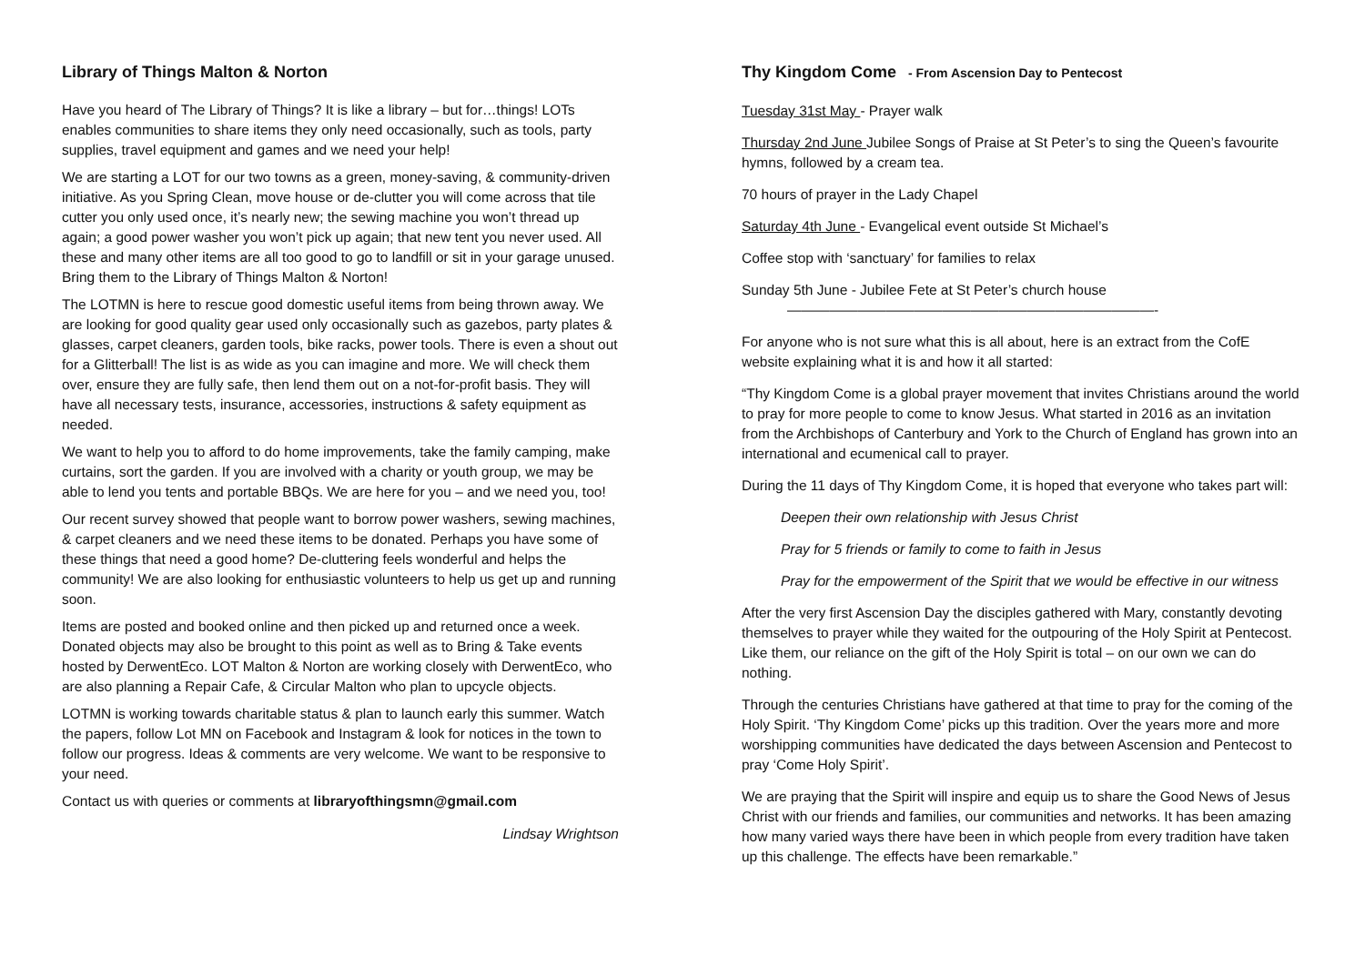Library of Things Malton & Norton
Have you heard of The Library of Things? It is like a library – but for…things! LOTs enables communities to share items they only need occasionally, such as tools, party supplies, travel equipment and games and we need your help!
We are starting a LOT for our two towns as a green, money-saving, & community-driven initiative. As you Spring Clean, move house or de-clutter you will come across that tile cutter you only used once, it’s nearly new; the sewing machine you won’t thread up again; a good power washer you won’t pick up again; that new tent you never used. All these and many other items are all too good to go to landfill or sit in your garage unused. Bring them to the Library of Things Malton & Norton!
The LOTMN is here to rescue good domestic useful items from being thrown away. We are looking for good quality gear used only occasionally such as gazebos, party plates & glasses, carpet cleaners, garden tools, bike racks, power tools. There is even a shout out for a Glitterball! The list is as wide as you can imagine and more. We will check them over, ensure they are fully safe, then lend them out on a not-for-profit basis. They will have all necessary tests, insurance, accessories, instructions & safety equipment as needed.
We want to help you to afford to do home improvements, take the family camping, make curtains, sort the garden. If you are involved with a charity or youth group, we may be able to lend you tents and portable BBQs. We are here for you – and we need you, too!
Our recent survey showed that people want to borrow power washers, sewing machines, & carpet cleaners and we need these items to be donated. Perhaps you have some of these things that need a good home? De-cluttering feels wonderful and helps the community! We are also looking for enthusiastic volunteers to help us get up and running soon.
Items are posted and booked online and then picked up and returned once a week. Donated objects may also be brought to this point as well as to Bring & Take events hosted by DerwentEco. LOT Malton & Norton are working closely with DerwentEco, who are also planning a Repair Cafe, & Circular Malton who plan to upcycle objects.
LOTMN is working towards charitable status & plan to launch early this summer. Watch the papers, follow Lot MN on Facebook and Instagram & look for notices in the town to follow our progress. Ideas & comments are very welcome. We want to be responsive to your need.
Contact us with queries or comments at libraryofthingsmn@gmail.com
Lindsay Wrightson
Thy Kingdom Come - From Ascension Day to Pentecost
Tuesday 31st May - Prayer walk
Thursday 2nd June Jubilee Songs of Praise at St Peter’s to sing the Queen’s favourite hymns, followed by a cream tea.
70 hours of prayer in the Lady Chapel
Saturday 4th June - Evangelical event outside St Michael’s
Coffee stop with ‘sanctuary’ for families to relax
Sunday 5th June - Jubilee Fete at St Peter’s church house
——————————————————————————-
For anyone who is not sure what this is all about, here is an extract from the CofE website explaining what it is and how it all started:
“Thy Kingdom Come is a global prayer movement that invites Christians around the world to pray for more people to come to know Jesus. What started in 2016 as an invitation from the Archbishops of Canterbury and York to the Church of England has grown into an international and ecumenical call to prayer.
During the 11 days of Thy Kingdom Come, it is hoped that everyone who takes part will:
Deepen their own relationship with Jesus Christ
Pray for 5 friends or family to come to faith in Jesus
Pray for the empowerment of the Spirit that we would be effective in our witness
After the very first Ascension Day the disciples gathered with Mary, constantly devoting themselves to prayer while they waited for the outpouring of the Holy Spirit at Pentecost. Like them, our reliance on the gift of the Holy Spirit is total – on our own we can do nothing.
Through the centuries Christians have gathered at that time to pray for the coming of the Holy Spirit. ‘Thy Kingdom Come’ picks up this tradition. Over the years more and more worshipping communities have dedicated the days between Ascension and Pentecost to pray ‘Come Holy Spirit’.
We are praying that the Spirit will inspire and equip us to share the Good News of Jesus Christ with our friends and families, our communities and networks. It has been amazing how many varied ways there have been in which people from every tradition have taken up this challenge. The effects have been remarkable.”